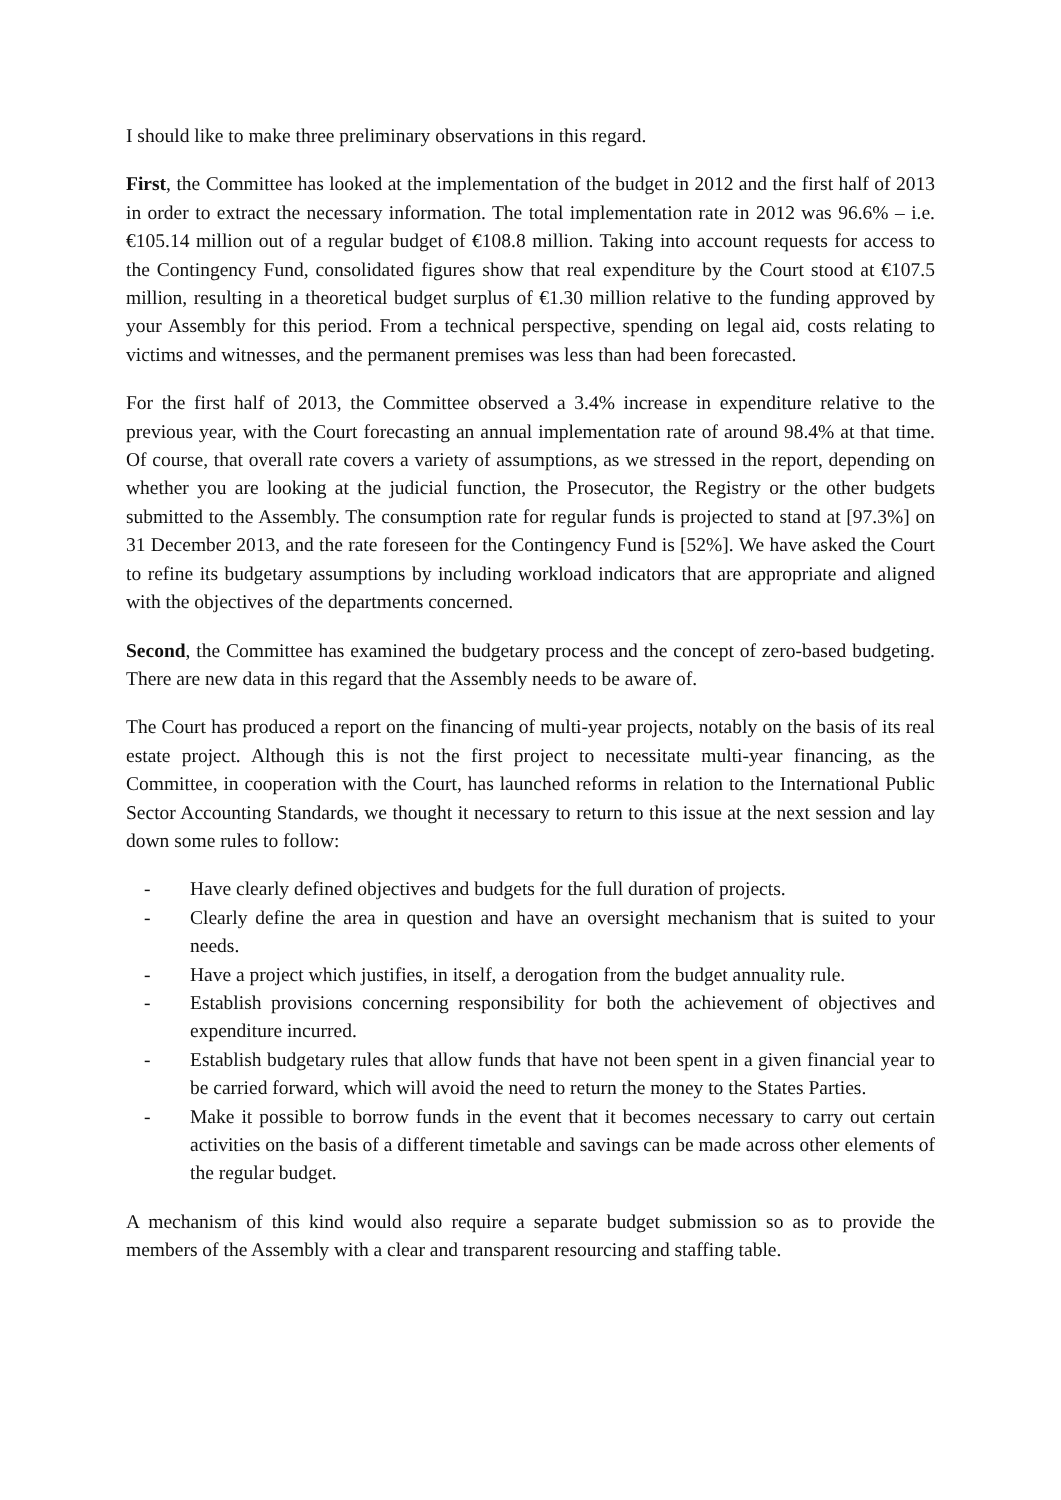I should like to make three preliminary observations in this regard.
First, the Committee has looked at the implementation of the budget in 2012 and the first half of 2013 in order to extract the necessary information. The total implementation rate in 2012 was 96.6% – i.e. €105.14 million out of a regular budget of €108.8 million. Taking into account requests for access to the Contingency Fund, consolidated figures show that real expenditure by the Court stood at €107.5 million, resulting in a theoretical budget surplus of €1.30 million relative to the funding approved by your Assembly for this period. From a technical perspective, spending on legal aid, costs relating to victims and witnesses, and the permanent premises was less than had been forecasted.
For the first half of 2013, the Committee observed a 3.4% increase in expenditure relative to the previous year, with the Court forecasting an annual implementation rate of around 98.4% at that time. Of course, that overall rate covers a variety of assumptions, as we stressed in the report, depending on whether you are looking at the judicial function, the Prosecutor, the Registry or the other budgets submitted to the Assembly. The consumption rate for regular funds is projected to stand at [97.3%] on 31 December 2013, and the rate foreseen for the Contingency Fund is [52%]. We have asked the Court to refine its budgetary assumptions by including workload indicators that are appropriate and aligned with the objectives of the departments concerned.
Second, the Committee has examined the budgetary process and the concept of zero-based budgeting. There are new data in this regard that the Assembly needs to be aware of.
The Court has produced a report on the financing of multi-year projects, notably on the basis of its real estate project. Although this is not the first project to necessitate multi-year financing, as the Committee, in cooperation with the Court, has launched reforms in relation to the International Public Sector Accounting Standards, we thought it necessary to return to this issue at the next session and lay down some rules to follow:
- Have clearly defined objectives and budgets for the full duration of projects.
- Clearly define the area in question and have an oversight mechanism that is suited to your needs.
- Have a project which justifies, in itself, a derogation from the budget annuality rule.
- Establish provisions concerning responsibility for both the achievement of objectives and expenditure incurred.
- Establish budgetary rules that allow funds that have not been spent in a given financial year to be carried forward, which will avoid the need to return the money to the States Parties.
- Make it possible to borrow funds in the event that it becomes necessary to carry out certain activities on the basis of a different timetable and savings can be made across other elements of the regular budget.
A mechanism of this kind would also require a separate budget submission so as to provide the members of the Assembly with a clear and transparent resourcing and staffing table.